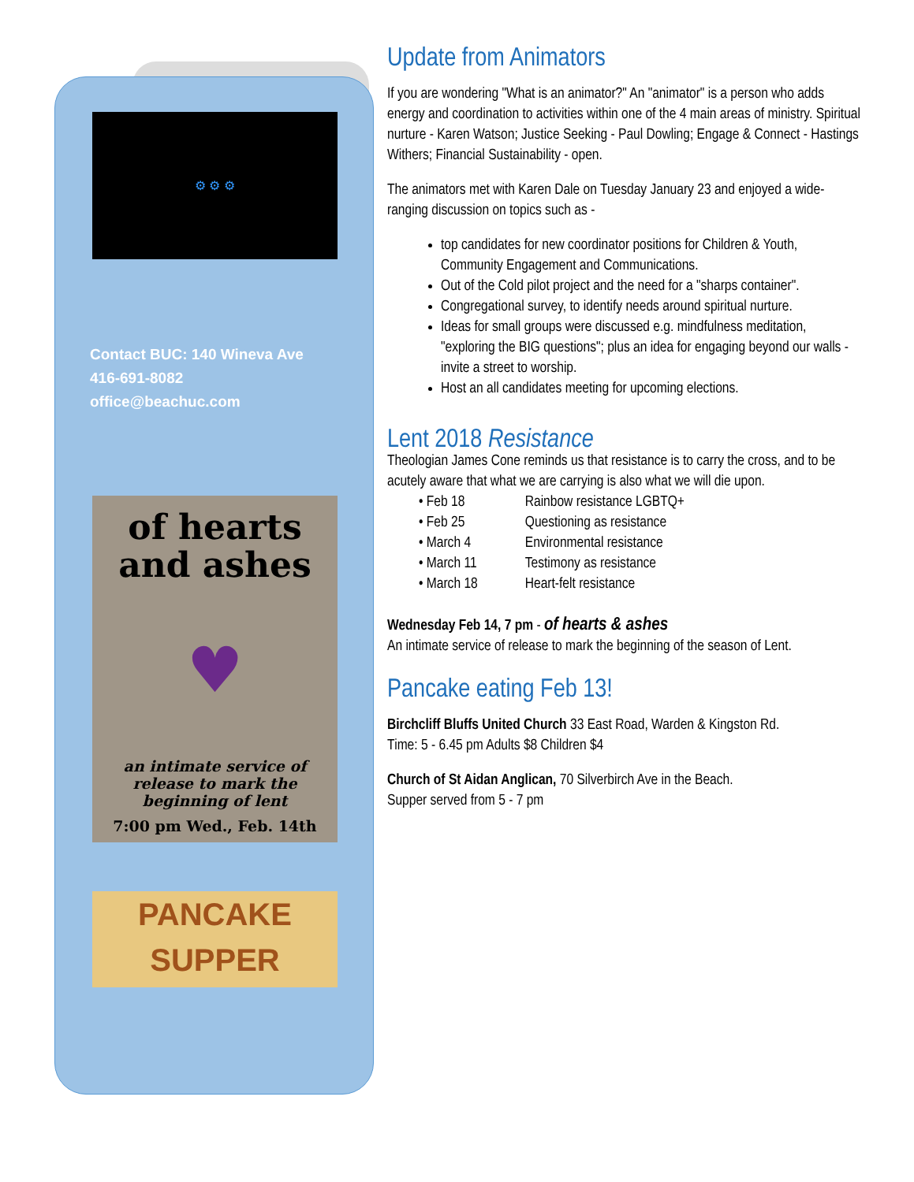⚙ ⚙ ⚙
Contact BUC: 140 Wineva Ave
416-691-8082
office@beachuc.com
of hearts
and ashes
♥
an intimate service of
release to mark the
beginning of lent
7:00 pm Wed., Feb. 14th
PANCAKE
SUPPER
Update from Animators
If you are wondering "What is an animator?" An "animator" is a person who adds energy and coordination to activities within one of the 4 main areas of ministry. Spiritual nurture - Karen Watson; Justice Seeking - Paul Dowling; Engage & Connect - Hastings Withers; Financial Sustainability - open.
The animators met with Karen Dale on Tuesday January 23 and enjoyed a wide-ranging discussion on topics such as -
top candidates for new coordinator positions for Children & Youth, Community Engagement and Communications.
Out of the Cold pilot project and the need for a "sharps container".
Congregational survey, to identify needs around spiritual nurture.
Ideas for small groups were discussed e.g. mindfulness meditation, "exploring the BIG questions"; plus an idea for engaging beyond our walls - invite a street to worship.
Host an all candidates meeting for upcoming elections.
Lent 2018 Resistance
Theologian James Cone reminds us that resistance is to carry the cross, and to be acutely aware that what we are carrying is also what we will die upon.
| • Feb 18 | Rainbow resistance LGBTQ+ |
| • Feb 25 | Questioning as resistance |
| • March 4 | Environmental resistance |
| • March 11 | Testimony as resistance |
| • March 18 | Heart-felt resistance |
Wednesday Feb 14, 7 pm - of hearts & ashes
An intimate service of release to mark the beginning of the season of Lent.
Pancake eating Feb 13!
Birchcliff Bluffs United Church 33 East Road, Warden & Kingston Rd.
Time: 5 - 6.45 pm Adults $8 Children $4
Church of St Aidan Anglican, 70 Silverbirch Ave in the Beach.
Supper served from 5 - 7 pm